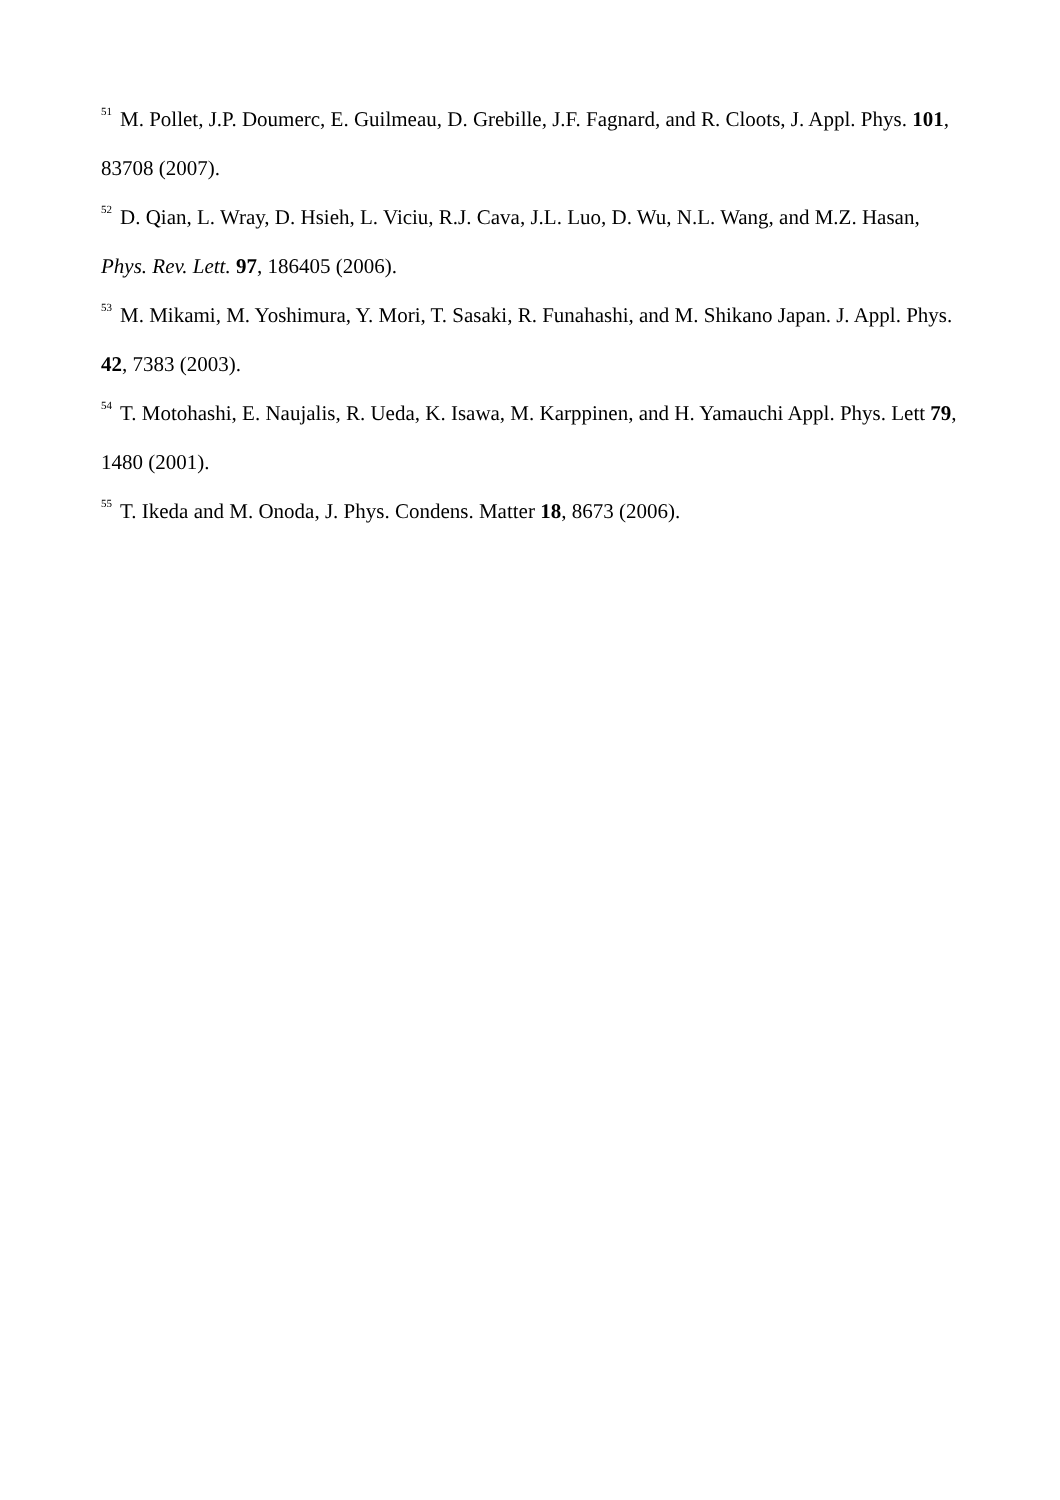<sup>51</sup> M. Pollet, J.P. Doumerc, E. Guilmeau, D. Grebille, J.F. Fagnard, and R. Cloots, J. Appl. Phys. 101, 83708 (2007).
<sup>52</sup> D. Qian, L. Wray, D. Hsieh, L. Viciu, R.J. Cava, J.L. Luo, D. Wu, N.L. Wang, and M.Z. Hasan, Phys. Rev. Lett. 97, 186405 (2006).
<sup>53</sup> M. Mikami, M. Yoshimura, Y. Mori, T. Sasaki, R. Funahashi, and M. Shikano Japan. J. Appl. Phys. 42, 7383 (2003).
<sup>54</sup> T. Motohashi, E. Naujalis, R. Ueda, K. Isawa, M. Karppinen, and H. Yamauchi Appl. Phys. Lett 79, 1480 (2001).
<sup>55</sup> T. Ikeda and M. Onoda, J. Phys. Condens. Matter 18, 8673 (2006).